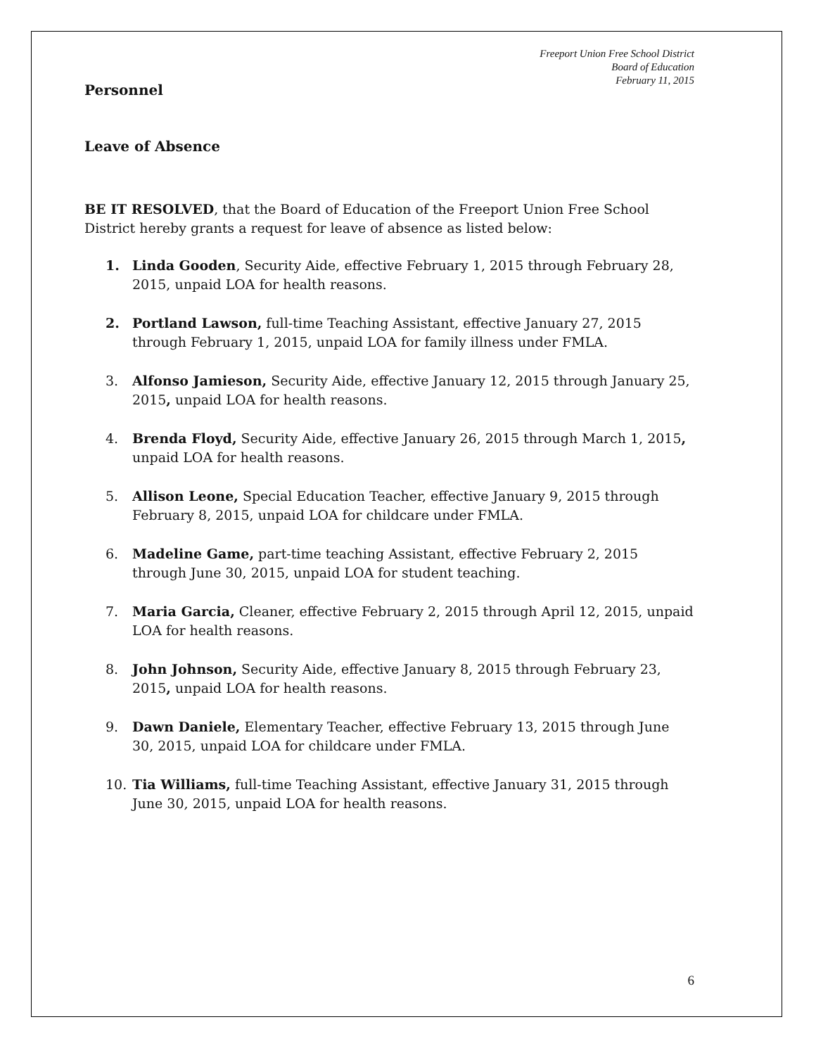Freeport Union Free School District
Board of Education
February 11, 2015
Personnel
Leave of Absence
BE IT RESOLVED, that the Board of Education of the Freeport Union Free School District hereby grants a request for leave of absence as listed below:
1. Linda Gooden, Security Aide, effective February 1, 2015 through February 28, 2015, unpaid LOA for health reasons.
2. Portland Lawson, full-time Teaching Assistant, effective January 27, 2015 through February 1, 2015, unpaid LOA for family illness under FMLA.
3. Alfonso Jamieson, Security Aide, effective January 12, 2015 through January 25, 2015, unpaid LOA for health reasons.
4. Brenda Floyd, Security Aide, effective January 26, 2015 through March 1, 2015, unpaid LOA for health reasons.
5. Allison Leone, Special Education Teacher, effective January 9, 2015 through February 8, 2015, unpaid LOA for childcare under FMLA.
6. Madeline Game, part-time teaching Assistant, effective February 2, 2015 through June 30, 2015, unpaid LOA for student teaching.
7. Maria Garcia, Cleaner, effective February 2, 2015 through April 12, 2015, unpaid LOA for health reasons.
8. John Johnson, Security Aide, effective January 8, 2015 through February 23, 2015, unpaid LOA for health reasons.
9. Dawn Daniele, Elementary Teacher, effective February 13, 2015 through June 30, 2015, unpaid LOA for childcare under FMLA.
10. Tia Williams, full-time Teaching Assistant, effective January 31, 2015 through June 30, 2015, unpaid LOA for health reasons.
6